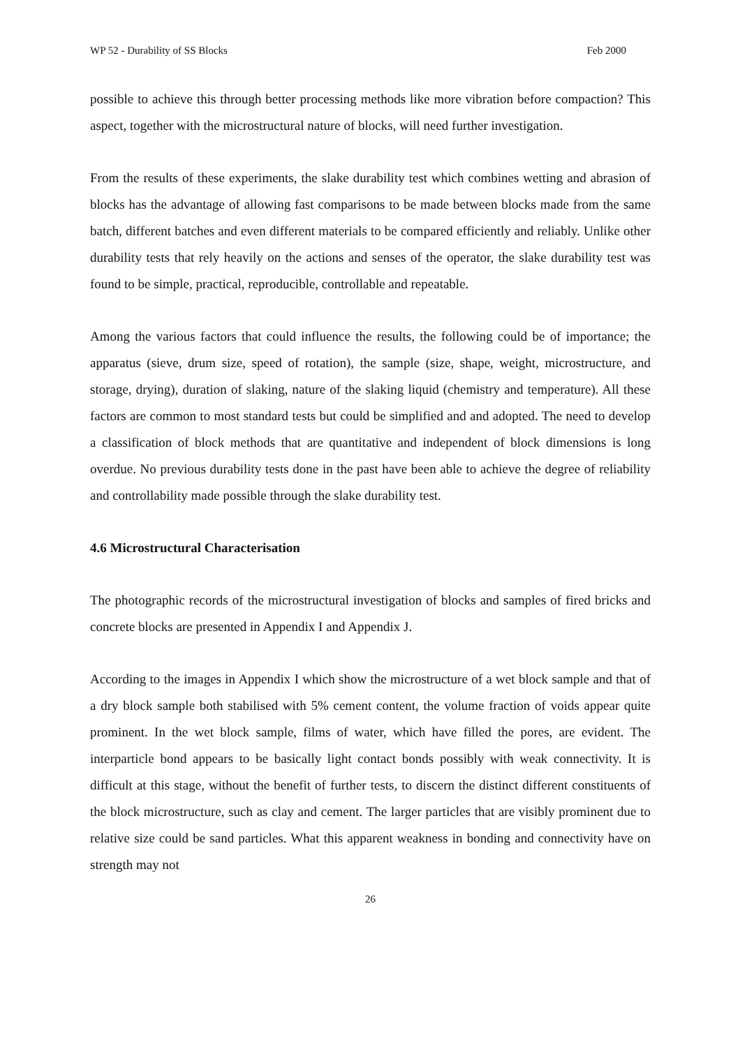WP 52 - Durability of SS Blocks Feb 2000
possible to achieve this through better processing methods like more vibration before compaction? This aspect, together with the microstructural nature of blocks, will need further investigation.
From the results of these experiments, the slake durability test which combines wetting and abrasion of blocks has the advantage of allowing fast comparisons to be made between blocks made from the same batch, different batches and even different materials to be compared efficiently and reliably. Unlike other durability tests that rely heavily on the actions and senses of the operator, the slake durability test was found to be simple, practical, reproducible, controllable and repeatable.
Among the various factors that could influence the results, the following could be of importance; the apparatus (sieve, drum size, speed of rotation), the sample (size, shape, weight, microstructure, and storage, drying), duration of slaking, nature of the slaking liquid (chemistry and temperature). All these factors are common to most standard tests but could be simplified and and adopted. The need to develop a classification of block methods that are quantitative and independent of block dimensions is long overdue. No previous durability tests done in the past have been able to achieve the degree of reliability and controllability made possible through the slake durability test.
4.6 Microstructural Characterisation
The photographic records of the microstructural investigation of blocks and samples of fired bricks and concrete blocks are presented in Appendix I and Appendix J.
According to the images in Appendix I which show the microstructure of a wet block sample and that of a dry block sample both stabilised with 5% cement content, the volume fraction of voids appear quite prominent. In the wet block sample, films of water, which have filled the pores, are evident. The interparticle bond appears to be basically light contact bonds possibly with weak connectivity. It is difficult at this stage, without the benefit of further tests, to discern the distinct different constituents of the block microstructure, such as clay and cement. The larger particles that are visibly prominent due to relative size could be sand particles. What this apparent weakness in bonding and connectivity have on strength may not
26